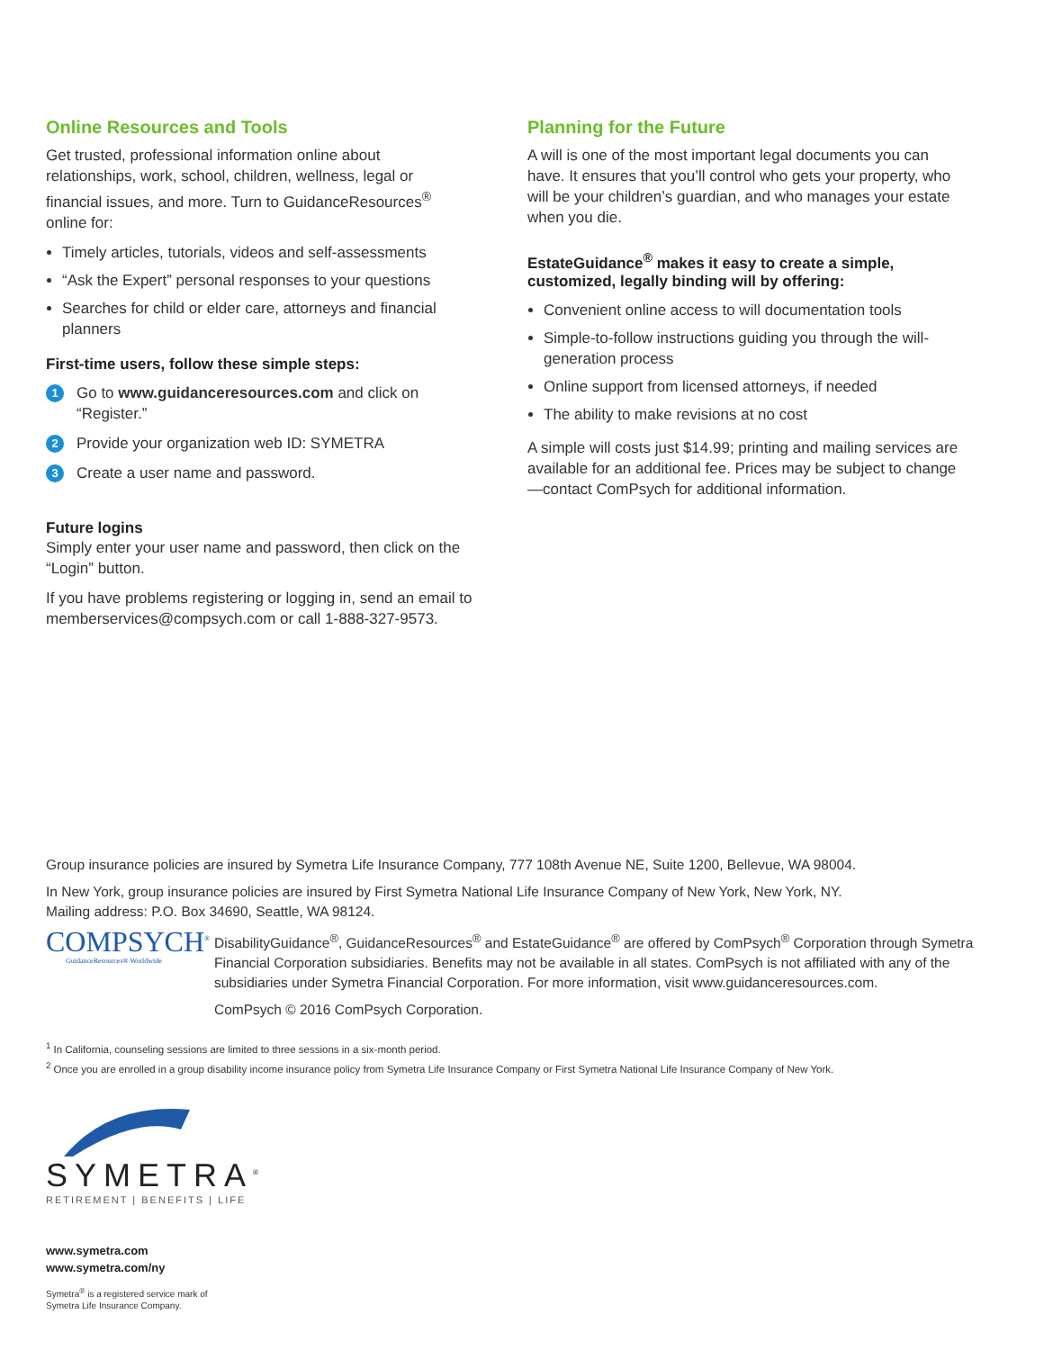Online Resources and Tools
Get trusted, professional information online about relationships, work, school, children, wellness, legal or financial issues, and more. Turn to GuidanceResources<sup>®</sup> online for:
Timely articles, tutorials, videos and self-assessments
“Ask the Expert” personal responses to your questions
Searches for child or elder care, attorneys and financial planners
First-time users, follow these simple steps:
1 Go to www.guidanceresources.com and click on “Register.”
2 Provide your organization web ID: SYMETRA
3 Create a user name and password.
Future logins
Simply enter your user name and password, then click on the “Login” button.
If you have problems registering or logging in, send an email to memberservices@compsych.com or call 1-888-327-9573.
Planning for the Future
A will is one of the most important legal documents you can have. It ensures that you’ll control who gets your property, who will be your children’s guardian, and who manages your estate when you die.
EstateGuidance<sup>®</sup> makes it easy to create a simple, customized, legally binding will by offering:
Convenient online access to will documentation tools
Simple-to-follow instructions guiding you through the will-generation process
Online support from licensed attorneys, if needed
The ability to make revisions at no cost
A simple will costs just $14.99; printing and mailing services are available for an additional fee. Prices may be subject to change—contact ComPsych for additional information.
Group insurance policies are insured by Symetra Life Insurance Company, 777 108th Avenue NE, Suite 1200, Bellevue, WA 98004.
In New York, group insurance policies are insured by First Symetra National Life Insurance Company of New York, New York, NY.
Mailing address: P.O. Box 34690, Seattle, WA 98124.
COMPSYCH<sup>®</sup>
GuidanceResources® Worldwide
DisabilityGuidance<sup>®</sup>, GuidanceResources<sup>®</sup> and EstateGuidance<sup>®</sup> are offered by ComPsych<sup>®</sup> Corporation through Symetra Financial Corporation subsidiaries. Benefits may not be available in all states. ComPsych is not affiliated with any of the subsidiaries under Symetra Financial Corporation. For more information, visit www.guidanceresources.com.
ComPsych © 2016 ComPsych Corporation.
<sup>1</sup> In California, counseling sessions are limited to three sessions in a six-month period.
<sup>2</sup> Once you are enrolled in a group disability income insurance policy from Symetra Life Insurance Company or First Symetra National Life Insurance Company of New York.
SYMETRA<sup>®</sup>
RETIREMENT | BENEFITS | LIFE
www.symetra.com
www.symetra.com/ny
Symetra<sup>®</sup> is a registered service mark of
Symetra Life Insurance Company.